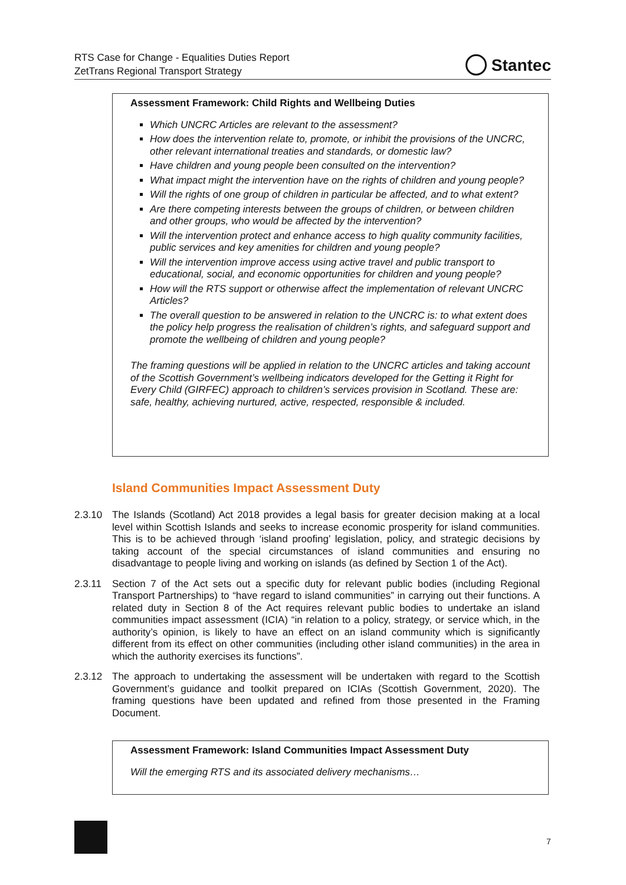RTS Case for Change - Equalities Duties Report
ZetTrans Regional Transport Strategy
Stantec
Assessment Framework: Child Rights and Wellbeing Duties
Which UNCRC Articles are relevant to the assessment?
How does the intervention relate to, promote, or inhibit the provisions of the UNCRC, other relevant international treaties and standards, or domestic law?
Have children and young people been consulted on the intervention?
What impact might the intervention have on the rights of children and young people?
Will the rights of one group of children in particular be affected, and to what extent?
Are there competing interests between the groups of children, or between children and other groups, who would be affected by the intervention?
Will the intervention protect and enhance access to high quality community facilities, public services and key amenities for children and young people?
Will the intervention improve access using active travel and public transport to educational, social, and economic opportunities for children and young people?
How will the RTS support or otherwise affect the implementation of relevant UNCRC Articles?
The overall question to be answered in relation to the UNCRC is: to what extent does the policy help progress the realisation of children’s rights, and safeguard support and promote the wellbeing of children and young people?
The framing questions will be applied in relation to the UNCRC articles and taking account of the Scottish Government’s wellbeing indicators developed for the Getting it Right for Every Child (GIRFEC) approach to children’s services provision in Scotland. These are: safe, healthy, achieving nurtured, active, respected, responsible & included.
Island Communities Impact Assessment Duty
2.3.10 The Islands (Scotland) Act 2018 provides a legal basis for greater decision making at a local level within Scottish Islands and seeks to increase economic prosperity for island communities. This is to be achieved through ‘island proofing’ legislation, policy, and strategic decisions by taking account of the special circumstances of island communities and ensuring no disadvantage to people living and working on islands (as defined by Section 1 of the Act).
2.3.11 Section 7 of the Act sets out a specific duty for relevant public bodies (including Regional Transport Partnerships) to “have regard to island communities” in carrying out their functions. A related duty in Section 8 of the Act requires relevant public bodies to undertake an island communities impact assessment (ICIA) “in relation to a policy, strategy, or service which, in the authority’s opinion, is likely to have an effect on an island community which is significantly different from its effect on other communities (including other island communities) in the area in which the authority exercises its functions”.
2.3.12 The approach to undertaking the assessment will be undertaken with regard to the Scottish Government’s guidance and toolkit prepared on ICIAs (Scottish Government, 2020). The framing questions have been updated and refined from those presented in the Framing Document.
Assessment Framework: Island Communities Impact Assessment Duty
Will the emerging RTS and its associated delivery mechanisms…
7